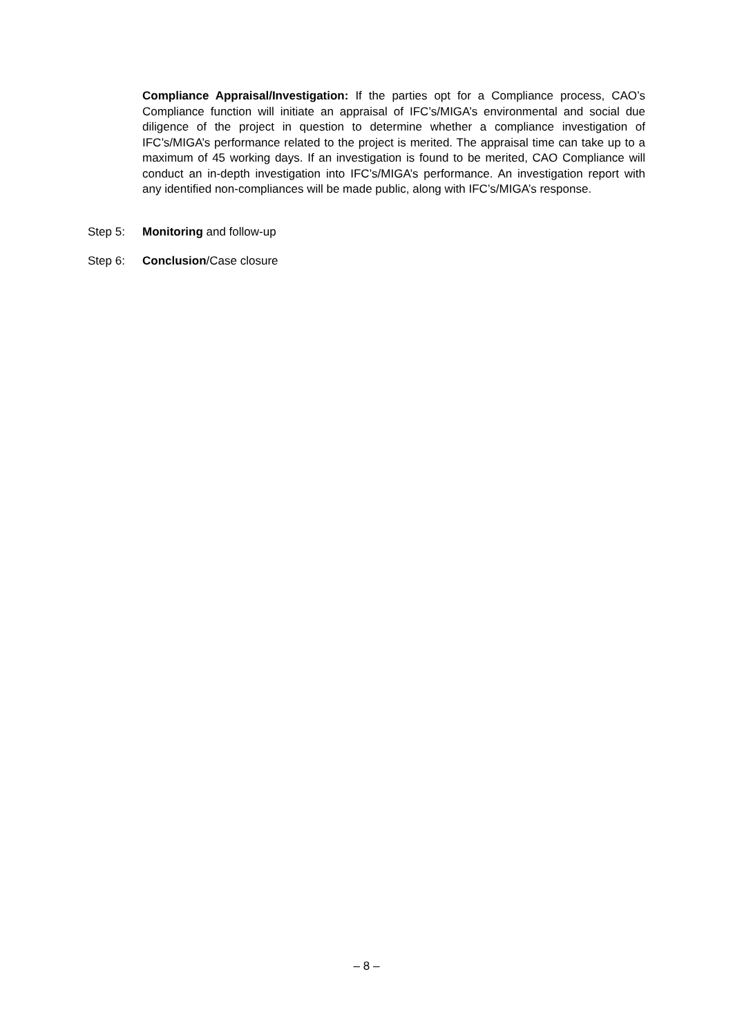Compliance Appraisal/Investigation: If the parties opt for a Compliance process, CAO’s Compliance function will initiate an appraisal of IFC’s/MIGA’s environmental and social due diligence of the project in question to determine whether a compliance investigation of IFC’s/MIGA’s performance related to the project is merited. The appraisal time can take up to a maximum of 45 working days. If an investigation is found to be merited, CAO Compliance will conduct an in-depth investigation into IFC’s/MIGA’s performance. An investigation report with any identified non-compliances will be made public, along with IFC’s/MIGA’s response.
Step 5: Monitoring and follow-up
Step 6: Conclusion/Case closure
– 8 –